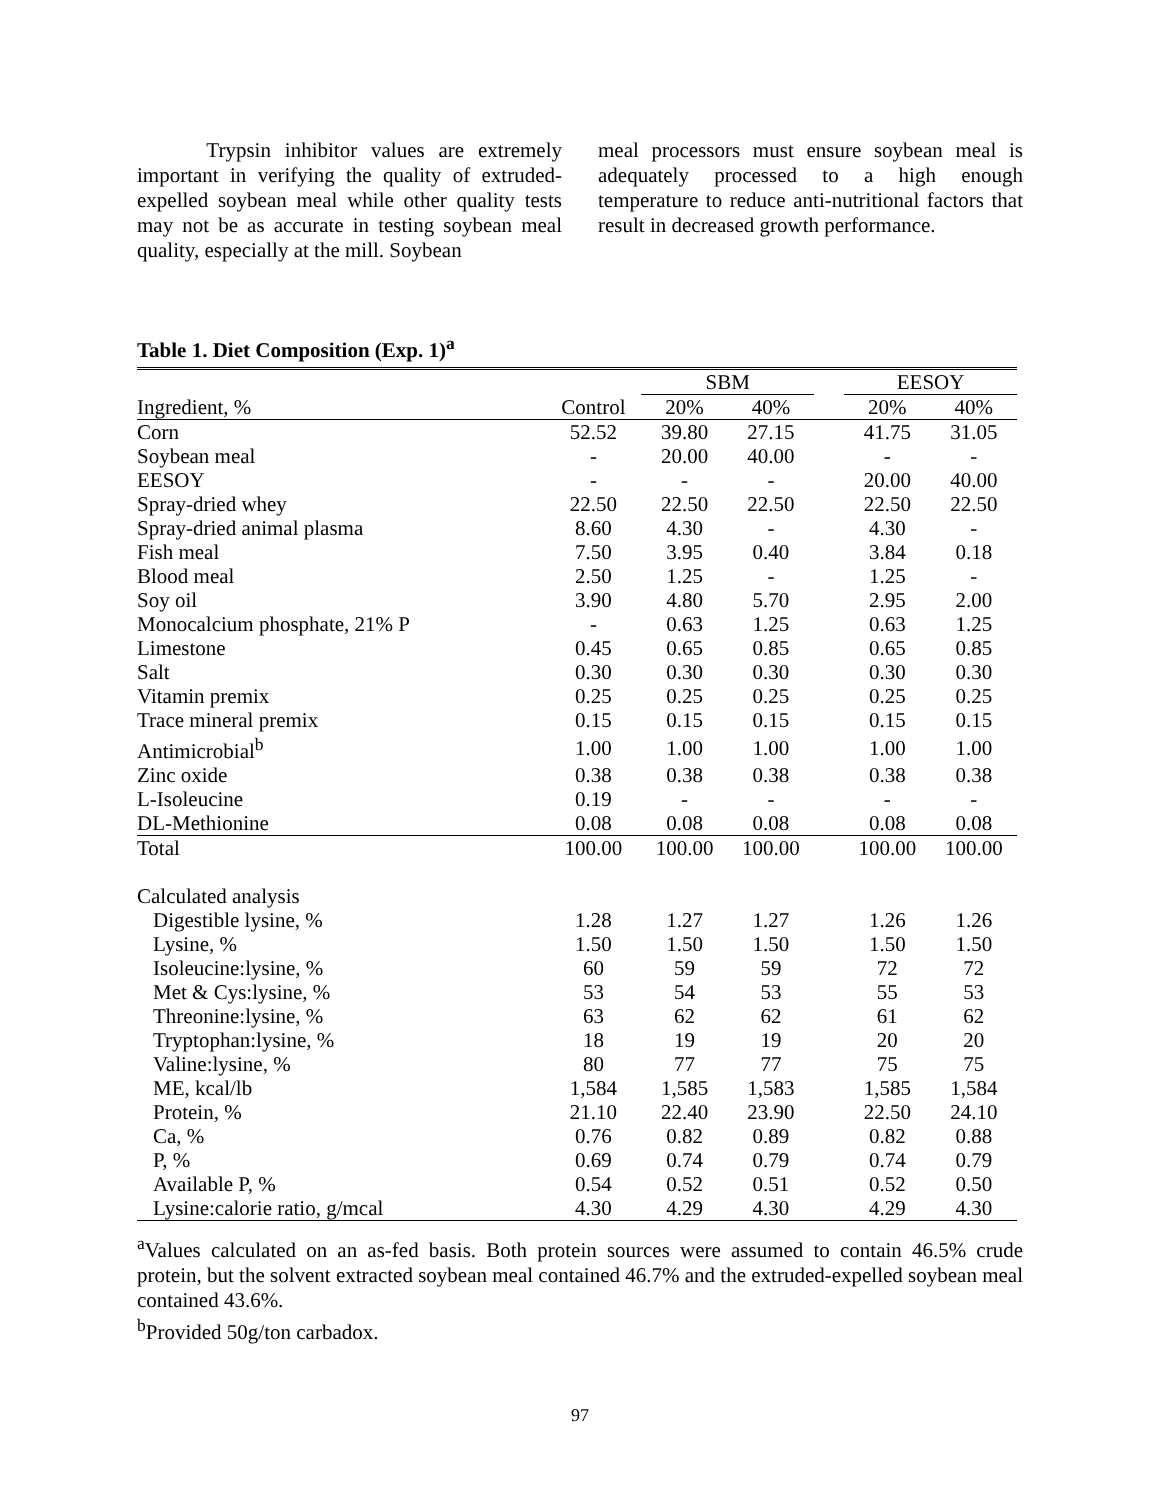Trypsin inhibitor values are extremely important in verifying the quality of extruded-expelled soybean meal while other quality tests may not be as accurate in testing soybean meal quality, especially at the mill. Soybean
meal processors must ensure soybean meal is adequately processed to a high enough temperature to reduce anti-nutritional factors that result in decreased growth performance.
Table 1. Diet Composition (Exp. 1)<sup>a</sup>
| | | SBM | | | EESOY | |
| --- | --- | --- | --- | --- | --- | --- |
| Ingredient, % | Control | 20% | 40% | | 20% | 40% |
| Corn | 52.52 | 39.80 | 27.15 | | 41.75 | 31.05 |
| Soybean meal | - | 20.00 | 40.00 | | - | - |
| EESOY | - | - | - | | 20.00 | 40.00 |
| Spray-dried whey | 22.50 | 22.50 | 22.50 | | 22.50 | 22.50 |
| Spray-dried animal plasma | 8.60 | 4.30 | - | | 4.30 | - |
| Fish meal | 7.50 | 3.95 | 0.40 | | 3.84 | 0.18 |
| Blood meal | 2.50 | 1.25 | - | | 1.25 | - |
| Soy oil | 3.90 | 4.80 | 5.70 | | 2.95 | 2.00 |
| Monocalcium phosphate, 21% P | - | 0.63 | 1.25 | | 0.63 | 1.25 |
| Limestone | 0.45 | 0.65 | 0.85 | | 0.65 | 0.85 |
| Salt | 0.30 | 0.30 | 0.30 | | 0.30 | 0.30 |
| Vitamin premix | 0.25 | 0.25 | 0.25 | | 0.25 | 0.25 |
| Trace mineral premix | 0.15 | 0.15 | 0.15 | | 0.15 | 0.15 |
| Antimicrobial<sup>b</sup> | 1.00 | 1.00 | 1.00 | | 1.00 | 1.00 |
| Zinc oxide | 0.38 | 0.38 | 0.38 | | 0.38 | 0.38 |
| L-Isoleucine | 0.19 | - | - | | - | - |
| DL-Methionine | 0.08 | 0.08 | 0.08 | | 0.08 | 0.08 |
| Total | 100.00 | 100.00 | 100.00 | | 100.00 | 100.00 |
| Calculated analysis | | | | | | |
| Digestible lysine, % | 1.28 | 1.27 | 1.27 | | 1.26 | 1.26 |
| Lysine, % | 1.50 | 1.50 | 1.50 | | 1.50 | 1.50 |
| Isoleucine:lysine, % | 60 | 59 | 59 | | 72 | 72 |
| Met & Cys:lysine, % | 53 | 54 | 53 | | 55 | 53 |
| Threonine:lysine, % | 63 | 62 | 62 | | 61 | 62 |
| Tryptophan:lysine, % | 18 | 19 | 19 | | 20 | 20 |
| Valine:lysine, % | 80 | 77 | 77 | | 75 | 75 |
| ME, kcal/lb | 1,584 | 1,585 | 1,583 | | 1,585 | 1,584 |
| Protein, % | 21.10 | 22.40 | 23.90 | | 22.50 | 24.10 |
| Ca, % | 0.76 | 0.82 | 0.89 | | 0.82 | 0.88 |
| P, % | 0.69 | 0.74 | 0.79 | | 0.74 | 0.79 |
| Available P, % | 0.54 | 0.52 | 0.51 | | 0.52 | 0.50 |
| Lysine:calorie ratio, g/mcal | 4.30 | 4.29 | 4.30 | | 4.29 | 4.30 |
<sup>a</sup> Values calculated on an as-fed basis. Both protein sources were assumed to contain 46.5% crude protein, but the solvent extracted soybean meal contained 46.7% and the extruded-expelled soybean meal contained 43.6%.
<sup>b</sup> Provided 50g/ton carbadox.
97